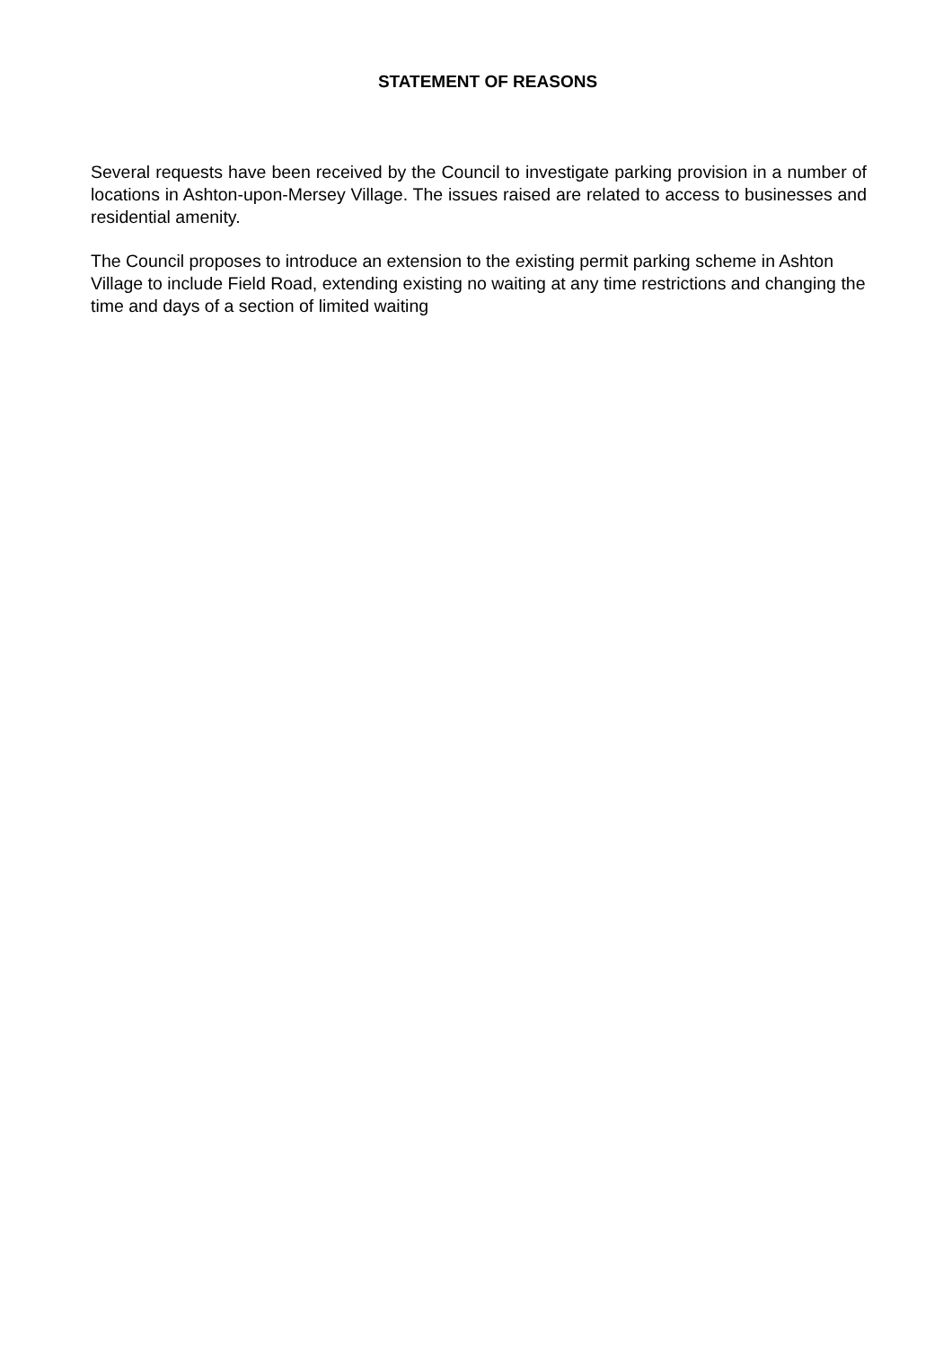STATEMENT OF REASONS
Several requests have been received by the Council to investigate parking provision in a number of locations in Ashton-upon-Mersey Village. The issues raised are related to access to businesses and residential amenity.
The Council proposes to introduce an extension to the existing permit parking scheme in Ashton Village to include Field Road, extending existing no waiting at any time restrictions and changing the time and days of a section of limited waiting